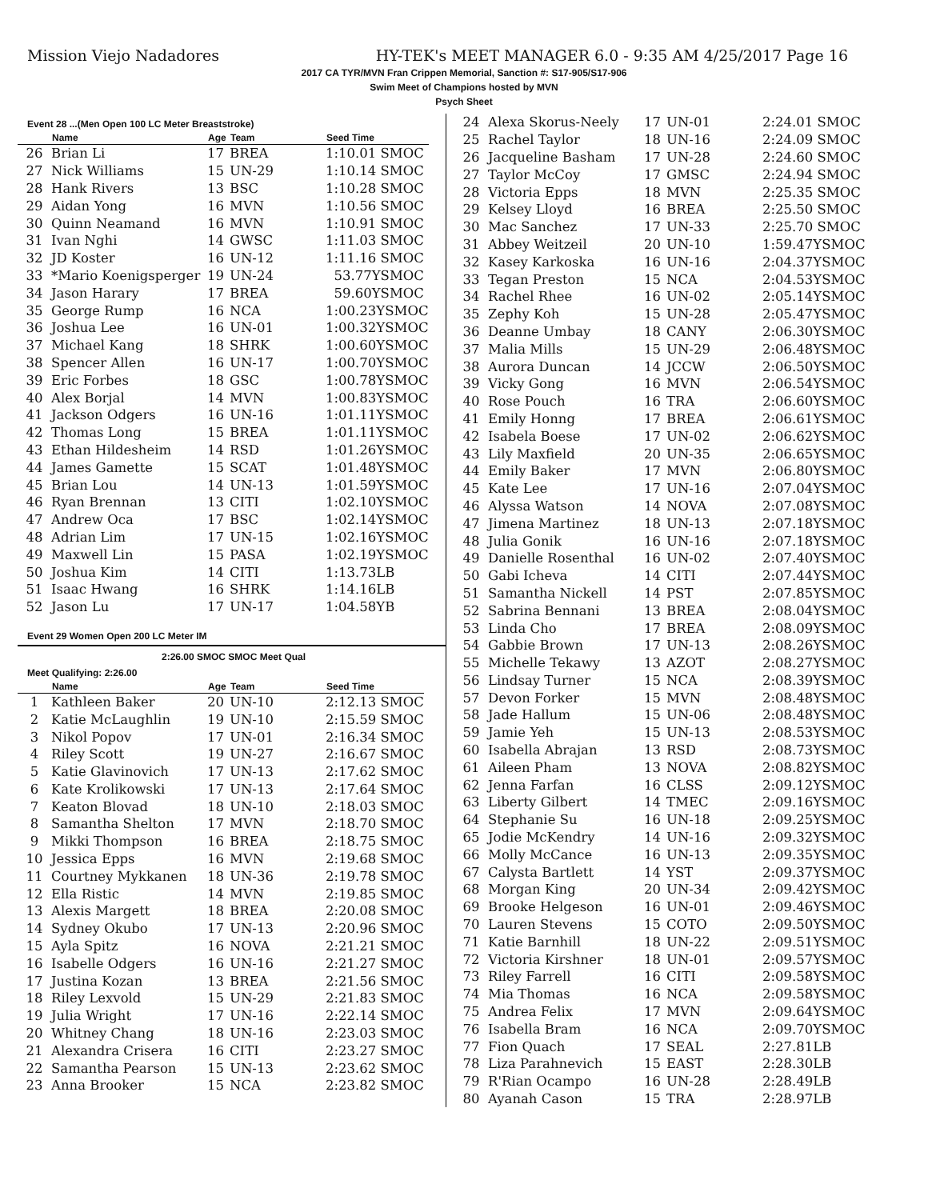Mission Viejo Nadadores HY-TEK's MEET MANAGER 6.0 - 9:35 AM 4/25/2017 Page 16
2017 CA TYR/MVN Fran Crippen Memorial, Sanction #: S17-905/S17-906
Swim Meet of Champions hosted by MVN
Psych Sheet
Event 28 ...(Men Open 100 LC Meter Breaststroke)
| | Name | Age | Team | Seed Time |
| --- | --- | --- | --- | --- |
| 26 | Brian Li | 17 | BREA | 1:10.01 SMOC |
| 27 | Nick Williams | 15 | UN-29 | 1:10.14 SMOC |
| 28 | Hank Rivers | 13 | BSC | 1:10.28 SMOC |
| 29 | Aidan Yong | 16 | MVN | 1:10.56 SMOC |
| 30 | Quinn Neamand | 16 | MVN | 1:10.91 SMOC |
| 31 | Ivan Nghi | 14 | GWSC | 1:11.03 SMOC |
| 32 | JD Koster | 16 | UN-12 | 1:11.16 SMOC |
| 33 | *Mario Koenigsperger | 19 | UN-24 | 53.77YSMOC |
| 34 | Jason Harary | 17 | BREA | 59.60YSMOC |
| 35 | George Rump | 16 | NCA | 1:00.23YSMOC |
| 36 | Joshua Lee | 16 | UN-01 | 1:00.32YSMOC |
| 37 | Michael Kang | 18 | SHRK | 1:00.60YSMOC |
| 38 | Spencer Allen | 16 | UN-17 | 1:00.70YSMOC |
| 39 | Eric Forbes | 18 | GSC | 1:00.78YSMOC |
| 40 | Alex Borjal | 14 | MVN | 1:00.83YSMOC |
| 41 | Jackson Odgers | 16 | UN-16 | 1:01.11YSMOC |
| 42 | Thomas Long | 15 | BREA | 1:01.11YSMOC |
| 43 | Ethan Hildesheim | 14 | RSD | 1:01.26YSMOC |
| 44 | James Gamette | 15 | SCAT | 1:01.48YSMOC |
| 45 | Brian Lou | 14 | UN-13 | 1:01.59YSMOC |
| 46 | Ryan Brennan | 13 | CITI | 1:02.10YSMOC |
| 47 | Andrew Oca | 17 | BSC | 1:02.14YSMOC |
| 48 | Adrian Lim | 17 | UN-15 | 1:02.16YSMOC |
| 49 | Maxwell Lin | 15 | PASA | 1:02.19YSMOC |
| 50 | Joshua Kim | 14 | CITI | 1:13.73LB |
| 51 | Isaac Hwang | 16 | SHRK | 1:14.16LB |
| 52 | Jason Lu | 17 | UN-17 | 1:04.58YB |
Event 29 Women Open 200 LC Meter IM
2:26.00 SMOC SMOC Meet Qual
Meet Qualifying: 2:26.00
| | Name | Age | Team | Seed Time |
| --- | --- | --- | --- | --- |
| 1 | Kathleen Baker | 20 | UN-10 | 2:12.13 SMOC |
| 2 | Katie McLaughlin | 19 | UN-10 | 2:15.59 SMOC |
| 3 | Nikol Popov | 17 | UN-01 | 2:16.34 SMOC |
| 4 | Riley Scott | 19 | UN-27 | 2:16.67 SMOC |
| 5 | Katie Glavinovich | 17 | UN-13 | 2:17.62 SMOC |
| 6 | Kate Krolikowski | 17 | UN-13 | 2:17.64 SMOC |
| 7 | Keaton Blovad | 18 | UN-10 | 2:18.03 SMOC |
| 8 | Samantha Shelton | 17 | MVN | 2:18.70 SMOC |
| 9 | Mikki Thompson | 16 | BREA | 2:18.75 SMOC |
| 10 | Jessica Epps | 16 | MVN | 2:19.68 SMOC |
| 11 | Courtney Mykkanen | 18 | UN-36 | 2:19.78 SMOC |
| 12 | Ella Ristic | 14 | MVN | 2:19.85 SMOC |
| 13 | Alexis Margett | 18 | BREA | 2:20.08 SMOC |
| 14 | Sydney Okubo | 17 | UN-13 | 2:20.96 SMOC |
| 15 | Ayla Spitz | 16 | NOVA | 2:21.21 SMOC |
| 16 | Isabelle Odgers | 16 | UN-16 | 2:21.27 SMOC |
| 17 | Justina Kozan | 13 | BREA | 2:21.56 SMOC |
| 18 | Riley Lexvold | 15 | UN-29 | 2:21.83 SMOC |
| 19 | Julia Wright | 17 | UN-16 | 2:22.14 SMOC |
| 20 | Whitney Chang | 18 | UN-16 | 2:23.03 SMOC |
| 21 | Alexandra Crisera | 16 | CITI | 2:23.27 SMOC |
| 22 | Samantha Pearson | 15 | UN-13 | 2:23.62 SMOC |
| 23 | Anna Brooker | 15 | NCA | 2:23.82 SMOC |
| 24 | Alexa Skorus-Neely | 17 | UN-01 | 2:24.01 SMOC |
| 25 | Rachel Taylor | 18 | UN-16 | 2:24.09 SMOC |
| 26 | Jacqueline Basham | 17 | UN-28 | 2:24.60 SMOC |
| 27 | Taylor McCoy | 17 | GMSC | 2:24.94 SMOC |
| 28 | Victoria Epps | 18 | MVN | 2:25.35 SMOC |
| 29 | Kelsey Lloyd | 16 | BREA | 2:25.50 SMOC |
| 30 | Mac Sanchez | 17 | UN-33 | 2:25.70 SMOC |
| 31 | Abbey Weitzeil | 20 | UN-10 | 1:59.47YSMOC |
| 32 | Kasey Karkoska | 16 | UN-16 | 2:04.37YSMOC |
| 33 | Tegan Preston | 15 | NCA | 2:04.53YSMOC |
| 34 | Rachel Rhee | 16 | UN-02 | 2:05.14YSMOC |
| 35 | Zephy Koh | 15 | UN-28 | 2:05.47YSMOC |
| 36 | Deanne Umbay | 18 | CANY | 2:06.30YSMOC |
| 37 | Malia Mills | 15 | UN-29 | 2:06.48YSMOC |
| 38 | Aurora Duncan | 14 | JCCW | 2:06.50YSMOC |
| 39 | Vicky Gong | 16 | MVN | 2:06.54YSMOC |
| 40 | Rose Pouch | 16 | TRA | 2:06.60YSMOC |
| 41 | Emily Honng | 17 | BREA | 2:06.61YSMOC |
| 42 | Isabela Boese | 17 | UN-02 | 2:06.62YSMOC |
| 43 | Lily Maxfield | 20 | UN-35 | 2:06.65YSMOC |
| 44 | Emily Baker | 17 | MVN | 2:06.80YSMOC |
| 45 | Kate Lee | 17 | UN-16 | 2:07.04YSMOC |
| 46 | Alyssa Watson | 14 | NOVA | 2:07.08YSMOC |
| 47 | Jimena Martinez | 18 | UN-13 | 2:07.18YSMOC |
| 48 | Julia Gonik | 16 | UN-16 | 2:07.18YSMOC |
| 49 | Danielle Rosenthal | 16 | UN-02 | 2:07.40YSMOC |
| 50 | Gabi Icheva | 14 | CITI | 2:07.44YSMOC |
| 51 | Samantha Nickell | 14 | PST | 2:07.85YSMOC |
| 52 | Sabrina Bennani | 13 | BREA | 2:08.04YSMOC |
| 53 | Linda Cho | 17 | BREA | 2:08.09YSMOC |
| 54 | Gabbie Brown | 17 | UN-13 | 2:08.26YSMOC |
| 55 | Michelle Tekawy | 13 | AZOT | 2:08.27YSMOC |
| 56 | Lindsay Turner | 15 | NCA | 2:08.39YSMOC |
| 57 | Devon Forker | 15 | MVN | 2:08.48YSMOC |
| 58 | Jade Hallum | 15 | UN-06 | 2:08.48YSMOC |
| 59 | Jamie Yeh | 15 | UN-13 | 2:08.53YSMOC |
| 60 | Isabella Abrajan | 13 | RSD | 2:08.73YSMOC |
| 61 | Aileen Pham | 13 | NOVA | 2:08.82YSMOC |
| 62 | Jenna Farfan | 16 | CLSS | 2:09.12YSMOC |
| 63 | Liberty Gilbert | 14 | TMEC | 2:09.16YSMOC |
| 64 | Stephanie Su | 16 | UN-18 | 2:09.25YSMOC |
| 65 | Jodie McKendry | 14 | UN-16 | 2:09.32YSMOC |
| 66 | Molly McCance | 16 | UN-13 | 2:09.35YSMOC |
| 67 | Calysta Bartlett | 14 | YST | 2:09.37YSMOC |
| 68 | Morgan King | 20 | UN-34 | 2:09.42YSMOC |
| 69 | Brooke Helgeson | 16 | UN-01 | 2:09.46YSMOC |
| 70 | Lauren Stevens | 15 | COTO | 2:09.50YSMOC |
| 71 | Katie Barnhill | 18 | UN-22 | 2:09.51YSMOC |
| 72 | Victoria Kirshner | 18 | UN-01 | 2:09.57YSMOC |
| 73 | Riley Farrell | 16 | CITI | 2:09.58YSMOC |
| 74 | Mia Thomas | 16 | NCA | 2:09.58YSMOC |
| 75 | Andrea Felix | 17 | MVN | 2:09.64YSMOC |
| 76 | Isabella Bram | 16 | NCA | 2:09.70YSMOC |
| 77 | Fion Quach | 17 | SEAL | 2:27.81LB |
| 78 | Liza Parahnevich | 15 | EAST | 2:28.30LB |
| 79 | R'Rian Ocampo | 16 | UN-28 | 2:28.49LB |
| 80 | Ayanah Cason | 15 | TRA | 2:28.97LB |